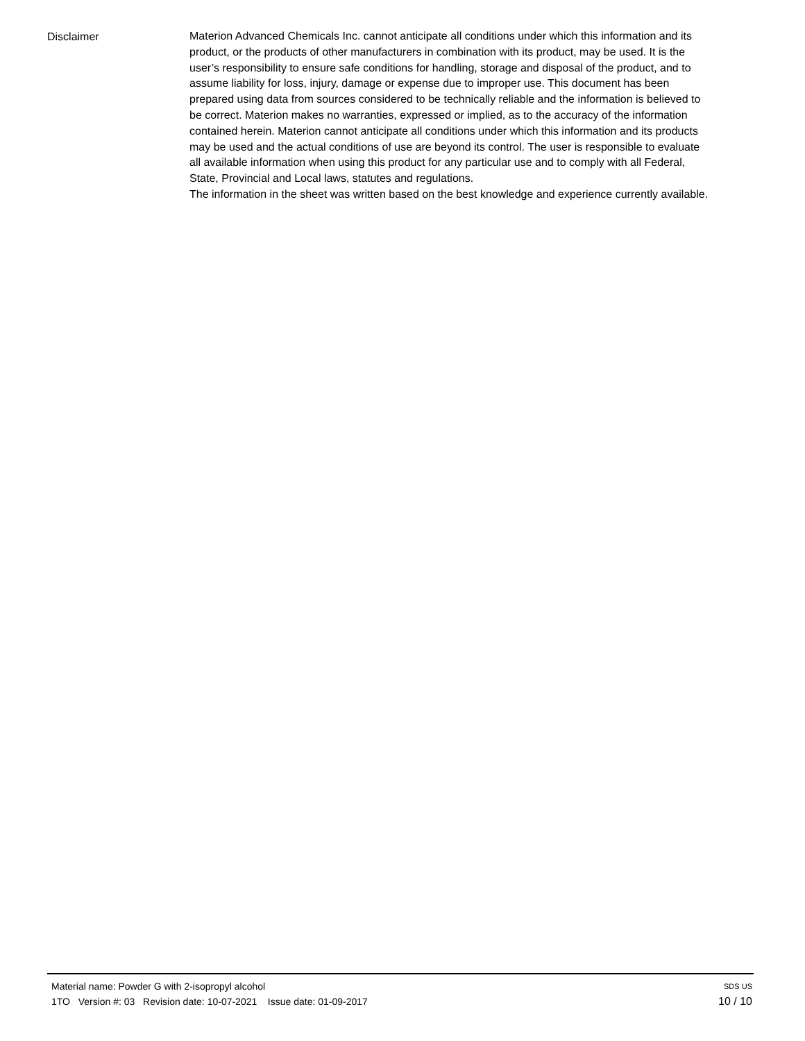Disclaimer
Materion Advanced Chemicals Inc. cannot anticipate all conditions under which this information and its product, or the products of other manufacturers in combination with its product, may be used. It is the user’s responsibility to ensure safe conditions for handling, storage and disposal of the product, and to assume liability for loss, injury, damage or expense due to improper use. This document has been prepared using data from sources considered to be technically reliable and the information is believed to be correct. Materion makes no warranties, expressed or implied, as to the accuracy of the information contained herein. Materion cannot anticipate all conditions under which this information and its products may be used and the actual conditions of use are beyond its control. The user is responsible to evaluate all available information when using this product for any particular use and to comply with all Federal, State, Provincial and Local laws, statutes and regulations.
The information in the sheet was written based on the best knowledge and experience currently available.
Material name: Powder G with 2-isopropyl alcohol SDS US
1TO Version #: 03 Revision date: 10-07-2021 Issue date: 01-09-2017 10 / 10